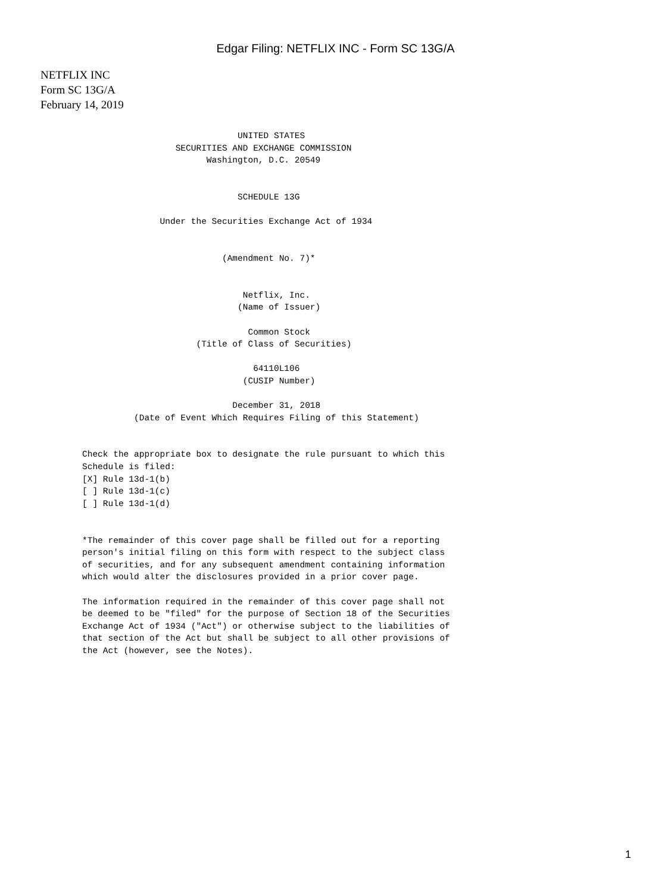Edgar Filing: NETFLIX INC - Form SC 13G/A
NETFLIX INC
Form SC 13G/A
February 14, 2019
                              UNITED STATES
                  SECURITIES AND EXCHANGE COMMISSION
                        Washington, D.C. 20549


                              SCHEDULE 13G

               Under the Securities Exchange Act of 1934


                           (Amendment No. 7)*


                               Netflix, Inc.
                              (Name of Issuer)

                                Common Stock
                      (Title of Class of Securities)

                                 64110L106
                               (CUSIP Number)

                             December 31, 2018
          (Date of Event Which Requires Filing of this Statement)


Check the appropriate box to designate the rule pursuant to which this
Schedule is filed:
[X] Rule 13d-1(b)
[ ] Rule 13d-1(c)
[ ] Rule 13d-1(d)


*The remainder of this cover page shall be filled out for a reporting
person's initial filing on this form with respect to the subject class
of securities, and for any subsequent amendment containing information
which would alter the disclosures provided in a prior cover page.

The information required in the remainder of this cover page shall not
be deemed to be "filed" for the purpose of Section 18 of the Securities
Exchange Act of 1934 ("Act") or otherwise subject to the liabilities of
that section of the Act but shall be subject to all other provisions of
the Act (however, see the Notes).
1